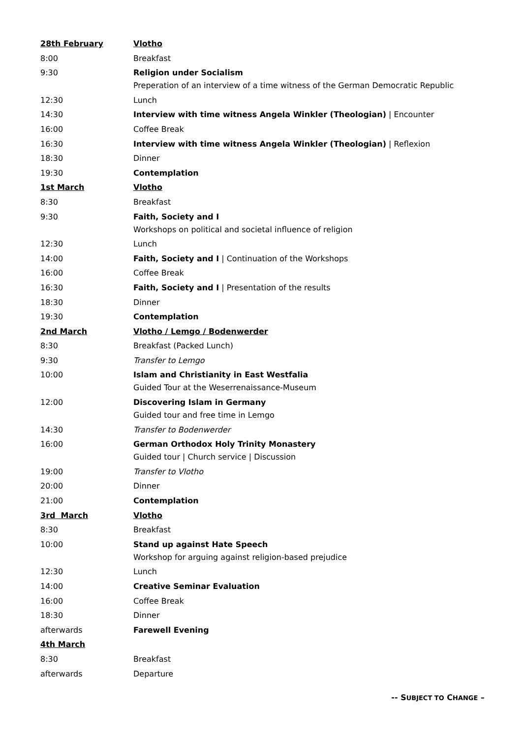| 28th February | Vlotho |
| 8:00 | Breakfast |
| 9:30 | Religion under Socialism Preperation of an interview of a time witness of the German Democratic Republic |
| 12:30 | Lunch |
| 14:30 | Interview with time witness Angela Winkler (Theologian) / Encounter |
| 16:00 | Coffee Break |
| 16:30 | Interview with time witness Angela Winkler (Theologian) / Reflexion |
| 18:30 | Dinner |
| 19:30 | Contemplation |
| 1st March | Vlotho |
| 8:30 | Breakfast |
| 9:30 | Faith, Society and I Workshops on political and societal influence of religion |
| 12:30 | Lunch |
| 14:00 | Faith, Society and I / Continuation of the Workshops |
| 16:00 | Coffee Break |
| 16:30 | Faith, Society and I / Presentation of the results |
| 18:30 | Dinner |
| 19:30 | Contemplation |
| 2nd March | Vlotho / Lemgo / Bodenwerder |
| 8:30 | Breakfast (Packed Lunch) |
| 9:30 | Transfer to Lemgo |
| 10:00 | Islam and Christianity in East Westfalia Guided Tour at the Weserrenaissance-Museum |
| 12:00 | Discovering Islam in Germany Guided tour and free time in Lemgo |
| 14:30 | Transfer to Bodenwerder |
| 16:00 | German Orthodox Holy Trinity Monastery Guided tour / Church service / Discussion |
| 19:00 | Transfer to Vlotho |
| 20:00 | Dinner |
| 21:00 | Contemplation |
| 3rd March | Vlotho |
| 8:30 | Breakfast |
| 10:00 | Stand up against Hate Speech Workshop for arguing against religion-based prejudice |
| 12:30 | Lunch |
| 14:00 | Creative Seminar Evaluation |
| 16:00 | Coffee Break |
| 18:30 | Dinner |
| afterwards | Farewell Evening |
| 4th March | |
| 8:30 | Breakfast |
| afterwards | Departure |
-- SUBJECT TO CHANGE –